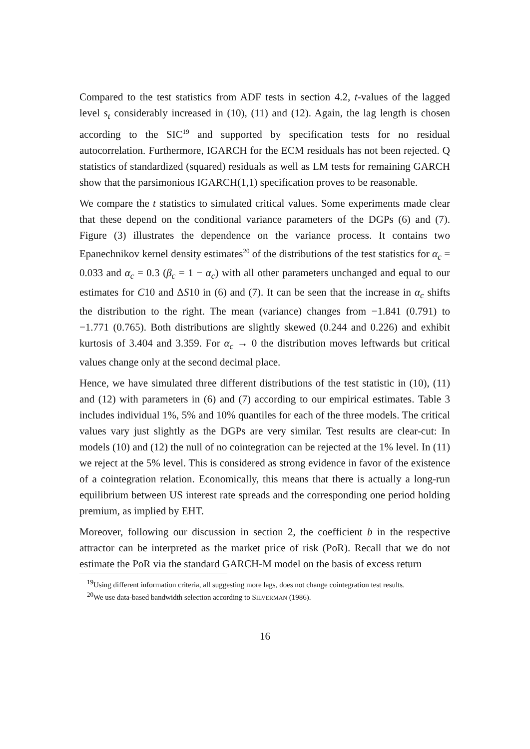Compared to the test statistics from ADF tests in section 4.2, t-values of the lagged level s<sub>t</sub> considerably increased in (10), (11) and (12). Again, the lag length is chosen according to the SIC<sup>19</sup> and supported by specification tests for no residual autocorrelation. Furthermore, IGARCH for the ECM residuals has not been rejected. Q statistics of standardized (squared) residuals as well as LM tests for remaining GARCH show that the parsimonious IGARCH(1,1) specification proves to be reasonable.
We compare the t statistics to simulated critical values. Some experiments made clear that these depend on the conditional variance parameters of the DGPs (6) and (7). Figure (3) illustrates the dependence on the variance process. It contains two Epanechnikov kernel density estimates<sup>20</sup> of the distributions of the test statistics for α<sub>c</sub> = 0.033 and α<sub>c</sub> = 0.3 (β<sub>c</sub> = 1 − α<sub>c</sub>) with all other parameters unchanged and equal to our estimates for C10 and ΔS10 in (6) and (7). It can be seen that the increase in α<sub>c</sub> shifts the distribution to the right. The mean (variance) changes from −1.841 (0.791) to −1.771 (0.765). Both distributions are slightly skewed (0.244 and 0.226) and exhibit kurtosis of 3.404 and 3.359. For α<sub>c</sub> → 0 the distribution moves leftwards but critical values change only at the second decimal place.
Hence, we have simulated three different distributions of the test statistic in (10), (11) and (12) with parameters in (6) and (7) according to our empirical estimates. Table 3 includes individual 1%, 5% and 10% quantiles for each of the three models. The critical values vary just slightly as the DGPs are very similar. Test results are clear-cut: In models (10) and (12) the null of no cointegration can be rejected at the 1% level. In (11) we reject at the 5% level. This is considered as strong evidence in favor of the existence of a cointegration relation. Economically, this means that there is actually a long-run equilibrium between US interest rate spreads and the corresponding one period holding premium, as implied by EHT.
Moreover, following our discussion in section 2, the coefficient b in the respective attractor can be interpreted as the market price of risk (PoR). Recall that we do not estimate the PoR via the standard GARCH-M model on the basis of excess return
<sup>19</sup> Using different information criteria, all suggesting more lags, does not change cointegration test results.
<sup>20</sup> We use data-based bandwidth selection according to SILVERMAN (1986).
16